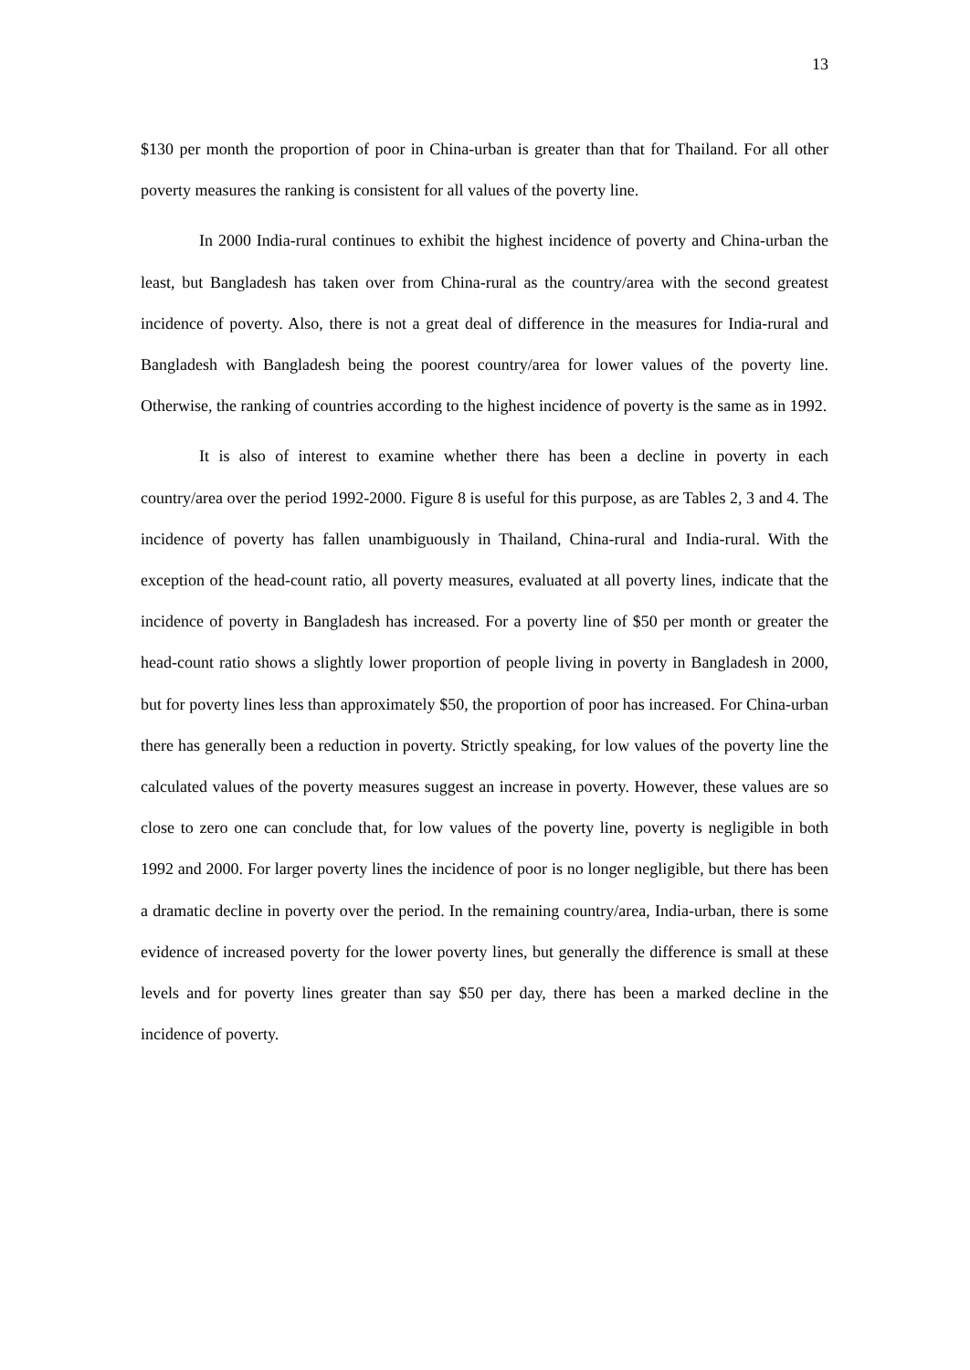13
$130 per month the proportion of poor in China-urban is greater than that for Thailand. For all other poverty measures the ranking is consistent for all values of the poverty line.
In 2000 India-rural continues to exhibit the highest incidence of poverty and China-urban the least, but Bangladesh has taken over from China-rural as the country/area with the second greatest incidence of poverty. Also, there is not a great deal of difference in the measures for India-rural and Bangladesh with Bangladesh being the poorest country/area for lower values of the poverty line. Otherwise, the ranking of countries according to the highest incidence of poverty is the same as in 1992.
It is also of interest to examine whether there has been a decline in poverty in each country/area over the period 1992-2000. Figure 8 is useful for this purpose, as are Tables 2, 3 and 4. The incidence of poverty has fallen unambiguously in Thailand, China-rural and India-rural. With the exception of the head-count ratio, all poverty measures, evaluated at all poverty lines, indicate that the incidence of poverty in Bangladesh has increased. For a poverty line of $50 per month or greater the head-count ratio shows a slightly lower proportion of people living in poverty in Bangladesh in 2000, but for poverty lines less than approximately $50, the proportion of poor has increased. For China-urban there has generally been a reduction in poverty. Strictly speaking, for low values of the poverty line the calculated values of the poverty measures suggest an increase in poverty. However, these values are so close to zero one can conclude that, for low values of the poverty line, poverty is negligible in both 1992 and 2000. For larger poverty lines the incidence of poor is no longer negligible, but there has been a dramatic decline in poverty over the period. In the remaining country/area, India-urban, there is some evidence of increased poverty for the lower poverty lines, but generally the difference is small at these levels and for poverty lines greater than say $50 per day, there has been a marked decline in the incidence of poverty.